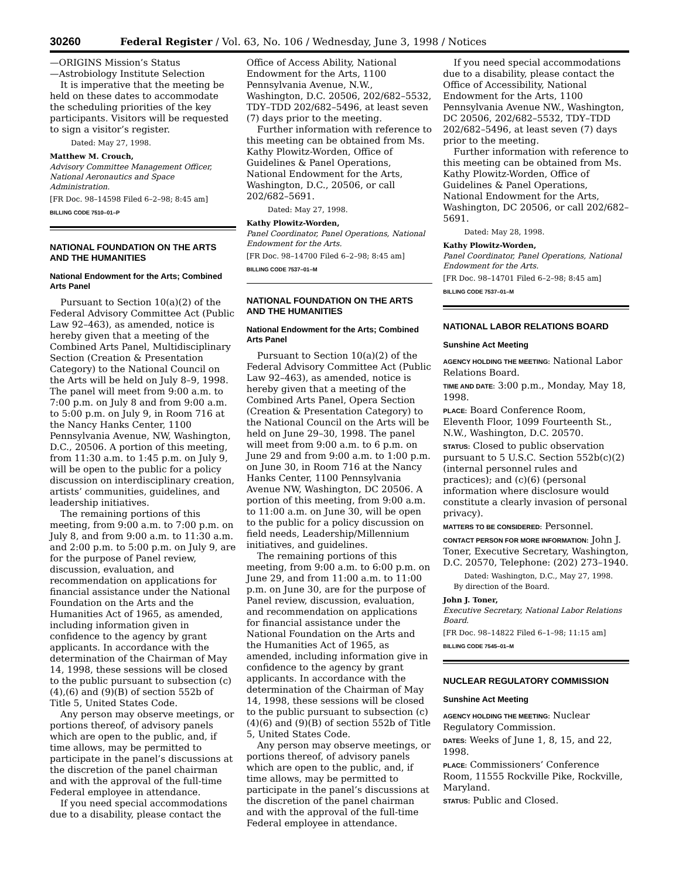30260 Federal Register / Vol. 63, No. 106 / Wednesday, June 3, 1998 / Notices
—ORIGINS Mission’s Status
—Astrobiology Institute Selection
It is imperative that the meeting be held on these dates to accommodate the scheduling priorities of the key participants. Visitors will be requested to sign a visitor’s register.
Dated: May 27, 1998.
Matthew M. Crouch,
Advisory Committee Management Officer, National Aeronautics and Space Administration.
[FR Doc. 98–14598 Filed 6–2–98; 8:45 am]
BILLING CODE 7510–01–P
NATIONAL FOUNDATION ON THE ARTS AND THE HUMANITIES
National Endowment for the Arts; Combined Arts Panel
Pursuant to Section 10(a)(2) of the Federal Advisory Committee Act (Public Law 92–463), as amended, notice is hereby given that a meeting of the Combined Arts Panel, Multidisciplinary Section (Creation & Presentation Category) to the National Council on the Arts will be held on July 8–9, 1998. The panel will meet from 9:00 a.m. to 7:00 p.m. on July 8 and from 9:00 a.m. to 5:00 p.m. on July 9, in Room 716 at the Nancy Hanks Center, 1100 Pennsylvania Avenue, NW, Washington, D.C., 20506. A portion of this meeting, from 11:30 a.m. to 1:45 p.m. on July 9, will be open to the public for a policy discussion on interdisciplinary creation, artists’ communities, guidelines, and leadership initiatives.
The remaining portions of this meeting, from 9:00 a.m. to 7:00 p.m. on July 8, and from 9:00 a.m. to 11:30 a.m. and 2:00 p.m. to 5:00 p.m. on July 9, are for the purpose of Panel review, discussion, evaluation, and recommendation on applications for financial assistance under the National Foundation on the Arts and the Humanities Act of 1965, as amended, including information given in confidence to the agency by grant applicants. In accordance with the determination of the Chairman of May 14, 1998, these sessions will be closed to the public pursuant to subsection (c)(4),(6) and (9)(B) of section 552b of Title 5, United States Code.
Any person may observe meetings, or portions thereof, of advisory panels which are open to the public, and, if time allows, may be permitted to participate in the panel’s discussions at the discretion of the panel chairman and with the approval of the full-time Federal employee in attendance.
If you need special accommodations due to a disability, please contact the
Office of Access Ability, National Endowment for the Arts, 1100 Pennsylvania Avenue, N.W., Washington, D.C. 20506, 202/682–5532, TDY–TDD 202/682–5496, at least seven (7) days prior to the meeting.
Further information with reference to this meeting can be obtained from Ms. Kathy Plowitz-Worden, Office of Guidelines & Panel Operations, National Endowment for the Arts, Washington, D.C., 20506, or call 202/682–5691.
Dated: May 27, 1998.
Kathy Plowitz-Worden,
Panel Coordinator, Panel Operations, National Endowment for the Arts.
[FR Doc. 98–14700 Filed 6–2–98; 8:45 am]
BILLING CODE 7537–01–M
NATIONAL FOUNDATION ON THE ARTS AND THE HUMANITIES
National Endowment for the Arts; Combined Arts Panel
Pursuant to Section 10(a)(2) of the Federal Advisory Committee Act (Public Law 92–463), as amended, notice is hereby given that a meeting of the Combined Arts Panel, Opera Section (Creation & Presentation Category) to the National Council on the Arts will be held on June 29–30, 1998. The panel will meet from 9:00 a.m. to 6 p.m. on June 29 and from 9:00 a.m. to 1:00 p.m. on June 30, in Room 716 at the Nancy Hanks Center, 1100 Pennsylvania Avenue NW, Washington, DC 20506. A portion of this meeting, from 9:00 a.m. to 11:00 a.m. on June 30, will be open to the public for a policy discussion on field needs, Leadership/Millennium initiatives, and guidelines.
The remaining portions of this meeting, from 9:00 a.m. to 6:00 p.m. on June 29, and from 11:00 a.m. to 11:00 p.m. on June 30, are for the purpose of Panel review, discussion, evaluation, and recommendation on applications for financial assistance under the National Foundation on the Arts and the Humanities Act of 1965, as amended, including information give in confidence to the agency by grant applicants. In accordance with the determination of the Chairman of May 14, 1998, these sessions will be closed to the public pursuant to subsection (c)(4)(6) and (9)(B) of section 552b of Title 5, United States Code.
Any person may observe meetings, or portions thereof, of advisory panels which are open to the public, and, if time allows, may be permitted to participate in the panel’s discussions at the discretion of the panel chairman and with the approval of the full-time Federal employee in attendance.
If you need special accommodations due to a disability, please contact the Office of Accessibility, National Endowment for the Arts, 1100 Pennsylvania Avenue NW., Washington, DC 20506, 202/682–5532, TDY–TDD 202/682–5496, at least seven (7) days prior to the meeting.
Further information with reference to this meeting can be obtained from Ms. Kathy Plowitz-Worden, Office of Guidelines & Panel Operations, National Endowment for the Arts, Washington, DC 20506, or call 202/682–5691.
Dated: May 28, 1998.
Kathy Plowitz-Worden,
Panel Coordinator, Panel Operations, National Endowment for the Arts.
[FR Doc. 98–14701 Filed 6–2–98; 8:45 am]
BILLING CODE 7537–01–M
NATIONAL LABOR RELATIONS BOARD
Sunshine Act Meeting
AGENCY HOLDING THE MEETING: National Labor Relations Board.
TIME AND DATE: 3:00 p.m., Monday, May 18, 1998.
PLACE: Board Conference Room, Eleventh Floor, 1099 Fourteenth St., N.W., Washington, D.C. 20570.
STATUS: Closed to public observation pursuant to 5 U.S.C. Section 552b(c)(2) (internal personnel rules and practices); and (c)(6) (personal information where disclosure would constitute a clearly invasion of personal privacy).
MATTERS TO BE CONSIDERED: Personnel.
CONTACT PERSON FOR MORE INFORMATION: John J. Toner, Executive Secretary, Washington, D.C. 20570, Telephone: (202) 273–1940.
Dated: Washington, D.C., May 27, 1998.
By direction of the Board.
John J. Toner,
Executive Secretary, National Labor Relations Board.
[FR Doc. 98–14822 Filed 6–1–98; 11:15 am]
BILLING CODE 7545–01–M
NUCLEAR REGULATORY COMMISSION
Sunshine Act Meeting
AGENCY HOLDING THE MEETING: Nuclear Regulatory Commission.
DATES: Weeks of June 1, 8, 15, and 22, 1998.
PLACE: Commissioners’ Conference Room, 11555 Rockville Pike, Rockville, Maryland.
STATUS: Public and Closed.